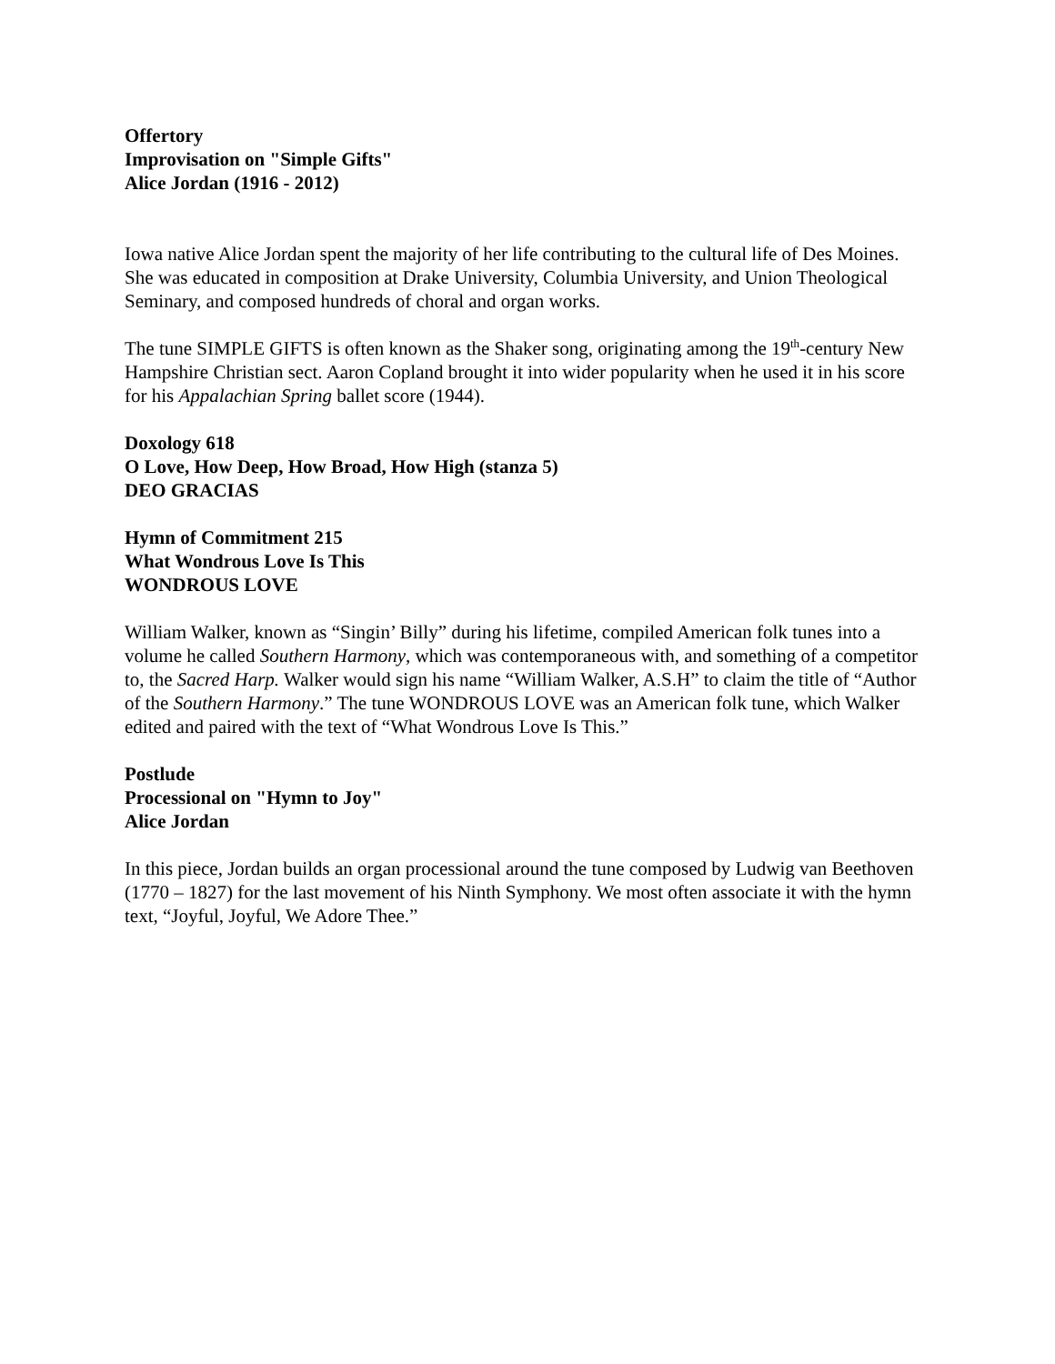Offertory
Improvisation on "Simple Gifts"
Alice Jordan (1916 - 2012)
Iowa native Alice Jordan spent the majority of her life contributing to the cultural life of Des Moines. She was educated in composition at Drake University, Columbia University, and Union Theological Seminary, and composed hundreds of choral and organ works.
The tune SIMPLE GIFTS is often known as the Shaker song, originating among the 19<sup>th</sup>-century New Hampshire Christian sect. Aaron Copland brought it into wider popularity when he used it in his score for his Appalachian Spring ballet score (1944).
Doxology 618
O Love, How Deep, How Broad, How High (stanza 5)
DEO GRACIAS
Hymn of Commitment 215
What Wondrous Love Is This
WONDROUS LOVE
William Walker, known as “Singin’ Billy” during his lifetime, compiled American folk tunes into a volume he called Southern Harmony, which was contemporaneous with, and something of a competitor to, the Sacred Harp. Walker would sign his name “William Walker, A.S.H” to claim the title of “Author of the Southern Harmony.” The tune WONDROUS LOVE was an American folk tune, which Walker edited and paired with the text of “What Wondrous Love Is This.”
Postlude
Processional on "Hymn to Joy"
Alice Jordan
In this piece, Jordan builds an organ processional around the tune composed by Ludwig van Beethoven (1770 – 1827) for the last movement of his Ninth Symphony. We most often associate it with the hymn text, “Joyful, Joyful, We Adore Thee.”